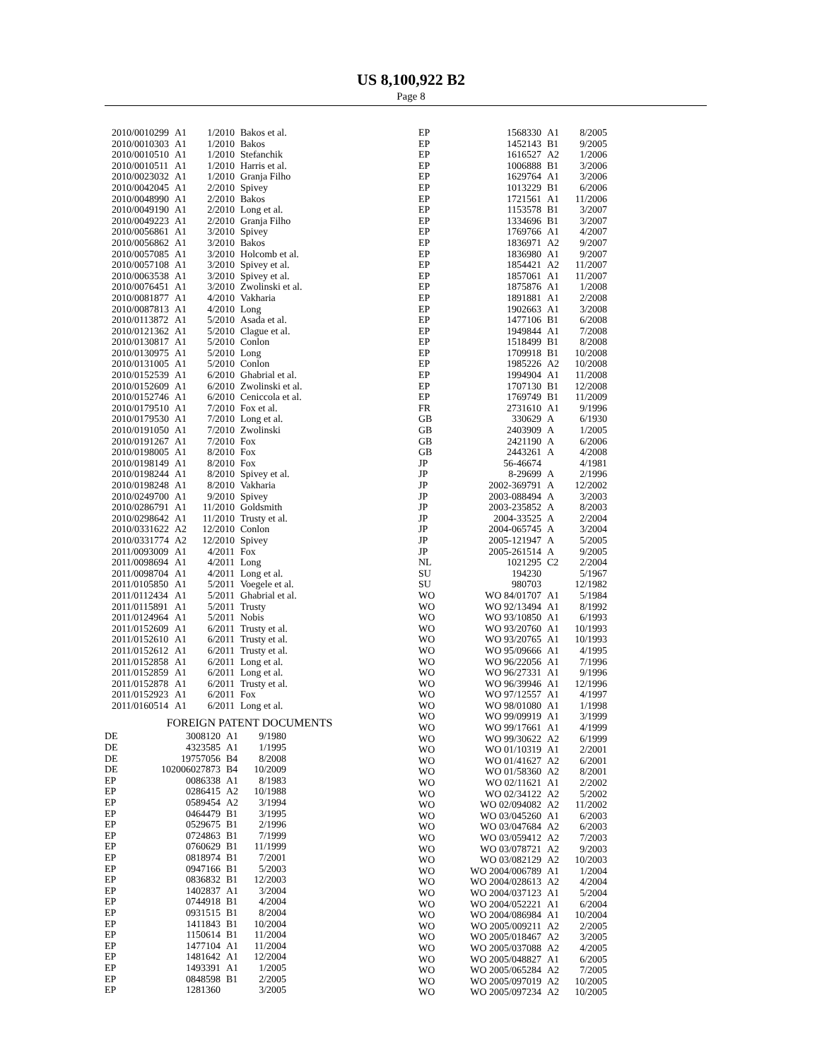US 8,100,922 B2
Page 8
| 2010/0010299 | A1 | 1/2010 | Bakos et al. |
| 2010/0010303 | A1 | 1/2010 | Bakos |
| 2010/0010510 | A1 | 1/2010 | Stefanchik |
| 2010/0010511 | A1 | 1/2010 | Harris et al. |
| 2010/0023032 | A1 | 1/2010 | Granja Filho |
| 2010/0042045 | A1 | 2/2010 | Spivey |
| 2010/0048990 | A1 | 2/2010 | Bakos |
| 2010/0049190 | A1 | 2/2010 | Long et al. |
| 2010/0049223 | A1 | 2/2010 | Granja Filho |
| 2010/0056861 | A1 | 3/2010 | Spivey |
| 2010/0056862 | A1 | 3/2010 | Bakos |
| 2010/0057085 | A1 | 3/2010 | Holcomb et al. |
| 2010/0057108 | A1 | 3/2010 | Spivey et al. |
| 2010/0063538 | A1 | 3/2010 | Spivey et al. |
| 2010/0076451 | A1 | 3/2010 | Zwolinski et al. |
| 2010/0081877 | A1 | 4/2010 | Vakharia |
| 2010/0087813 | A1 | 4/2010 | Long |
| 2010/0113872 | A1 | 5/2010 | Asada et al. |
| 2010/0121362 | A1 | 5/2010 | Clague et al. |
| 2010/0130817 | A1 | 5/2010 | Conlon |
| 2010/0130975 | A1 | 5/2010 | Long |
| 2010/0131005 | A1 | 5/2010 | Conlon |
| 2010/0152539 | A1 | 6/2010 | Ghabrial et al. |
| 2010/0152609 | A1 | 6/2010 | Zwolinski et al. |
| 2010/0152746 | A1 | 6/2010 | Ceniccola et al. |
| 2010/0179510 | A1 | 7/2010 | Fox et al. |
| 2010/0179530 | A1 | 7/2010 | Long et al. |
| 2010/0191050 | A1 | 7/2010 | Zwolinski |
| 2010/0191267 | A1 | 7/2010 | Fox |
| 2010/0198005 | A1 | 8/2010 | Fox |
| 2010/0198149 | A1 | 8/2010 | Fox |
| 2010/0198244 | A1 | 8/2010 | Spivey et al. |
| 2010/0198248 | A1 | 8/2010 | Vakharia |
| 2010/0249700 | A1 | 9/2010 | Spivey |
| 2010/0286791 | A1 | 11/2010 | Goldsmith |
| 2010/0298642 | A1 | 11/2010 | Trusty et al. |
| 2010/0331622 | A2 | 12/2010 | Conlon |
| 2010/0331774 | A2 | 12/2010 | Spivey |
| 2011/0093009 | A1 | 4/2011 | Fox |
| 2011/0098694 | A1 | 4/2011 | Long |
| 2011/0098704 | A1 | 4/2011 | Long et al. |
| 2011/0105850 | A1 | 5/2011 | Voegele et al. |
| 2011/0112434 | A1 | 5/2011 | Ghabrial et al. |
| 2011/0115891 | A1 | 5/2011 | Trusty |
| 2011/0124964 | A1 | 5/2011 | Nobis |
| 2011/0152609 | A1 | 6/2011 | Trusty et al. |
| 2011/0152610 | A1 | 6/2011 | Trusty et al. |
| 2011/0152612 | A1 | 6/2011 | Trusty et al. |
| 2011/0152858 | A1 | 6/2011 | Long et al. |
| 2011/0152859 | A1 | 6/2011 | Long et al. |
| 2011/0152878 | A1 | 6/2011 | Trusty et al. |
| 2011/0152923 | A1 | 6/2011 | Fox |
| 2011/0160514 | A1 | 6/2011 | Long et al. |
FOREIGN PATENT DOCUMENTS
| DE | 3008120 | A1 | 9/1980 |
| DE | 4323585 | A1 | 1/1995 |
| DE | 19757056 | B4 | 8/2008 |
| DE | 102006027873 | B4 | 10/2009 |
| EP | 0086338 | A1 | 8/1983 |
| EP | 0286415 | A2 | 10/1988 |
| EP | 0589454 | A2 | 3/1994 |
| EP | 0464479 | B1 | 3/1995 |
| EP | 0529675 | B1 | 2/1996 |
| EP | 0724863 | B1 | 7/1999 |
| EP | 0760629 | B1 | 11/1999 |
| EP | 0818974 | B1 | 7/2001 |
| EP | 0947166 | B1 | 5/2003 |
| EP | 0836832 | B1 | 12/2003 |
| EP | 1402837 | A1 | 3/2004 |
| EP | 0744918 | B1 | 4/2004 |
| EP | 0931515 | B1 | 8/2004 |
| EP | 1411843 | B1 | 10/2004 |
| EP | 1150614 | B1 | 11/2004 |
| EP | 1477104 | A1 | 11/2004 |
| EP | 1481642 | A1 | 12/2004 |
| EP | 1493391 | A1 | 1/2005 |
| EP | 0848598 | B1 | 2/2005 |
| EP | 1281360 | | 3/2005 |
| EP | 1568330 | A1 | 8/2005 |
| EP | 1452143 | B1 | 9/2005 |
| EP | 1616527 | A2 | 1/2006 |
| EP | 1006888 | B1 | 3/2006 |
| EP | 1629764 | A1 | 3/2006 |
| EP | 1013229 | B1 | 6/2006 |
| EP | 1721561 | A1 | 11/2006 |
| EP | 1153578 | B1 | 3/2007 |
| EP | 1334696 | B1 | 3/2007 |
| EP | 1769766 | A1 | 4/2007 |
| EP | 1836971 | A2 | 9/2007 |
| EP | 1836980 | A1 | 9/2007 |
| EP | 1854421 | A2 | 11/2007 |
| EP | 1857061 | A1 | 11/2007 |
| EP | 1875876 | A1 | 1/2008 |
| EP | 1891881 | A1 | 2/2008 |
| EP | 1902663 | A1 | 3/2008 |
| EP | 1477106 | B1 | 6/2008 |
| EP | 1949844 | A1 | 7/2008 |
| EP | 1518499 | B1 | 8/2008 |
| EP | 1709918 | B1 | 10/2008 |
| EP | 1985226 | A2 | 10/2008 |
| EP | 1994904 | A1 | 11/2008 |
| EP | 1707130 | B1 | 12/2008 |
| EP | 1769749 | B1 | 11/2009 |
| FR | 2731610 | A1 | 9/1996 |
| GB | 330629 | A | 6/1930 |
| GB | 2403909 | A | 1/2005 |
| GB | 2421190 | A | 6/2006 |
| GB | 2443261 | A | 4/2008 |
| JP | 56-46674 | | 4/1981 |
| JP | 8-29699 | A | 2/1996 |
| JP | 2002-369791 | A | 12/2002 |
| JP | 2003-088494 | A | 3/2003 |
| JP | 2003-235852 | A | 8/2003 |
| JP | 2004-33525 | A | 2/2004 |
| JP | 2004-065745 | A | 3/2004 |
| JP | 2005-121947 | A | 5/2005 |
| JP | 2005-261514 | A | 9/2005 |
| NL | 1021295 | C2 | 2/2004 |
| SU | 194230 | | 5/1967 |
| SU | 980703 | | 12/1982 |
| WO | WO 84/01707 | A1 | 5/1984 |
| WO | WO 92/13494 | A1 | 8/1992 |
| WO | WO 93/10850 | A1 | 6/1993 |
| WO | WO 93/20760 | A1 | 10/1993 |
| WO | WO 93/20765 | A1 | 10/1993 |
| WO | WO 95/09666 | A1 | 4/1995 |
| WO | WO 96/22056 | A1 | 7/1996 |
| WO | WO 96/27331 | A1 | 9/1996 |
| WO | WO 96/39946 | A1 | 12/1996 |
| WO | WO 97/12557 | A1 | 4/1997 |
| WO | WO 98/01080 | A1 | 1/1998 |
| WO | WO 99/09919 | A1 | 3/1999 |
| WO | WO 99/17661 | A1 | 4/1999 |
| WO | WO 99/30622 | A2 | 6/1999 |
| WO | WO 01/10319 | A1 | 2/2001 |
| WO | WO 01/41627 | A2 | 6/2001 |
| WO | WO 01/58360 | A2 | 8/2001 |
| WO | WO 02/11621 | A1 | 2/2002 |
| WO | WO 02/34122 | A2 | 5/2002 |
| WO | WO 02/094082 | A2 | 11/2002 |
| WO | WO 03/045260 | A1 | 6/2003 |
| WO | WO 03/047684 | A2 | 6/2003 |
| WO | WO 03/059412 | A2 | 7/2003 |
| WO | WO 03/078721 | A2 | 9/2003 |
| WO | WO 03/082129 | A2 | 10/2003 |
| WO | WO 2004/006789 | A1 | 1/2004 |
| WO | WO 2004/028613 | A2 | 4/2004 |
| WO | WO 2004/037123 | A1 | 5/2004 |
| WO | WO 2004/052221 | A1 | 6/2004 |
| WO | WO 2004/086984 | A1 | 10/2004 |
| WO | WO 2005/009211 | A2 | 2/2005 |
| WO | WO 2005/018467 | A2 | 3/2005 |
| WO | WO 2005/037088 | A2 | 4/2005 |
| WO | WO 2005/048827 | A1 | 6/2005 |
| WO | WO 2005/065284 | A2 | 7/2005 |
| WO | WO 2005/097019 | A2 | 10/2005 |
| WO | WO 2005/097234 | A2 | 10/2005 |